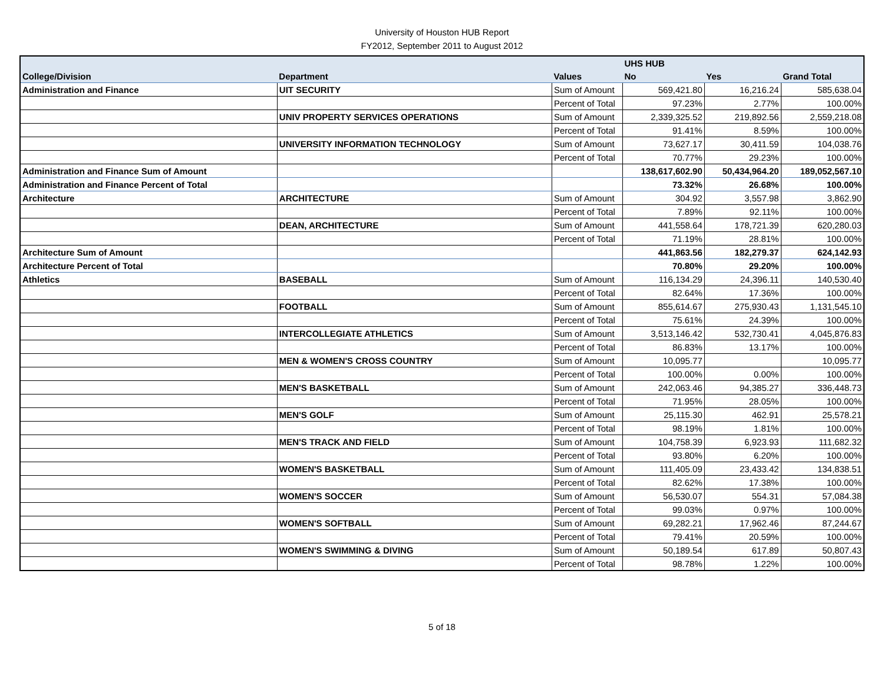University of Houston HUB Report
FY2012, September 2011 to August 2012
| | | | UHS HUB | | |
| --- | --- | --- | --- | --- | --- |
| College/Division | Department | Values | No | Yes | Grand Total |
| Administration and Finance | UIT SECURITY | Sum of Amount | 569,421.80 | 16,216.24 | 585,638.04 |
| | | Percent of Total | 97.23% | 2.77% | 100.00% |
| | UNIV PROPERTY SERVICES OPERATIONS | Sum of Amount | 2,339,325.52 | 219,892.56 | 2,559,218.08 |
| | | Percent of Total | 91.41% | 8.59% | 100.00% |
| | UNIVERSITY INFORMATION TECHNOLOGY | Sum of Amount | 73,627.17 | 30,411.59 | 104,038.76 |
| | | Percent of Total | 70.77% | 29.23% | 100.00% |
| Administration and Finance Sum of Amount | | | 138,617,602.90 | 50,434,964.20 | 189,052,567.10 |
| Administration and Finance Percent of Total | | | 73.32% | 26.68% | 100.00% |
| Architecture | ARCHITECTURE | Sum of Amount | 304.92 | 3,557.98 | 3,862.90 |
| | | Percent of Total | 7.89% | 92.11% | 100.00% |
| | DEAN, ARCHITECTURE | Sum of Amount | 441,558.64 | 178,721.39 | 620,280.03 |
| | | Percent of Total | 71.19% | 28.81% | 100.00% |
| Architecture Sum of Amount | | | 441,863.56 | 182,279.37 | 624,142.93 |
| Architecture Percent of Total | | | 70.80% | 29.20% | 100.00% |
| Athletics | BASEBALL | Sum of Amount | 116,134.29 | 24,396.11 | 140,530.40 |
| | | Percent of Total | 82.64% | 17.36% | 100.00% |
| | FOOTBALL | Sum of Amount | 855,614.67 | 275,930.43 | 1,131,545.10 |
| | | Percent of Total | 75.61% | 24.39% | 100.00% |
| | INTERCOLLEGIATE ATHLETICS | Sum of Amount | 3,513,146.42 | 532,730.41 | 4,045,876.83 |
| | | Percent of Total | 86.83% | 13.17% | 100.00% |
| | MEN & WOMEN'S CROSS COUNTRY | Sum of Amount | 10,095.77 | | 10,095.77 |
| | | Percent of Total | 100.00% | 0.00% | 100.00% |
| | MEN'S BASKETBALL | Sum of Amount | 242,063.46 | 94,385.27 | 336,448.73 |
| | | Percent of Total | 71.95% | 28.05% | 100.00% |
| | MEN'S GOLF | Sum of Amount | 25,115.30 | 462.91 | 25,578.21 |
| | | Percent of Total | 98.19% | 1.81% | 100.00% |
| | MEN'S TRACK AND FIELD | Sum of Amount | 104,758.39 | 6,923.93 | 111,682.32 |
| | | Percent of Total | 93.80% | 6.20% | 100.00% |
| | WOMEN'S BASKETBALL | Sum of Amount | 111,405.09 | 23,433.42 | 134,838.51 |
| | | Percent of Total | 82.62% | 17.38% | 100.00% |
| | WOMEN'S SOCCER | Sum of Amount | 56,530.07 | 554.31 | 57,084.38 |
| | | Percent of Total | 99.03% | 0.97% | 100.00% |
| | WOMEN'S SOFTBALL | Sum of Amount | 69,282.21 | 17,962.46 | 87,244.67 |
| | | Percent of Total | 79.41% | 20.59% | 100.00% |
| | WOMEN'S SWIMMING & DIVING | Sum of Amount | 50,189.54 | 617.89 | 50,807.43 |
| | | Percent of Total | 98.78% | 1.22% | 100.00% |
5 of 18